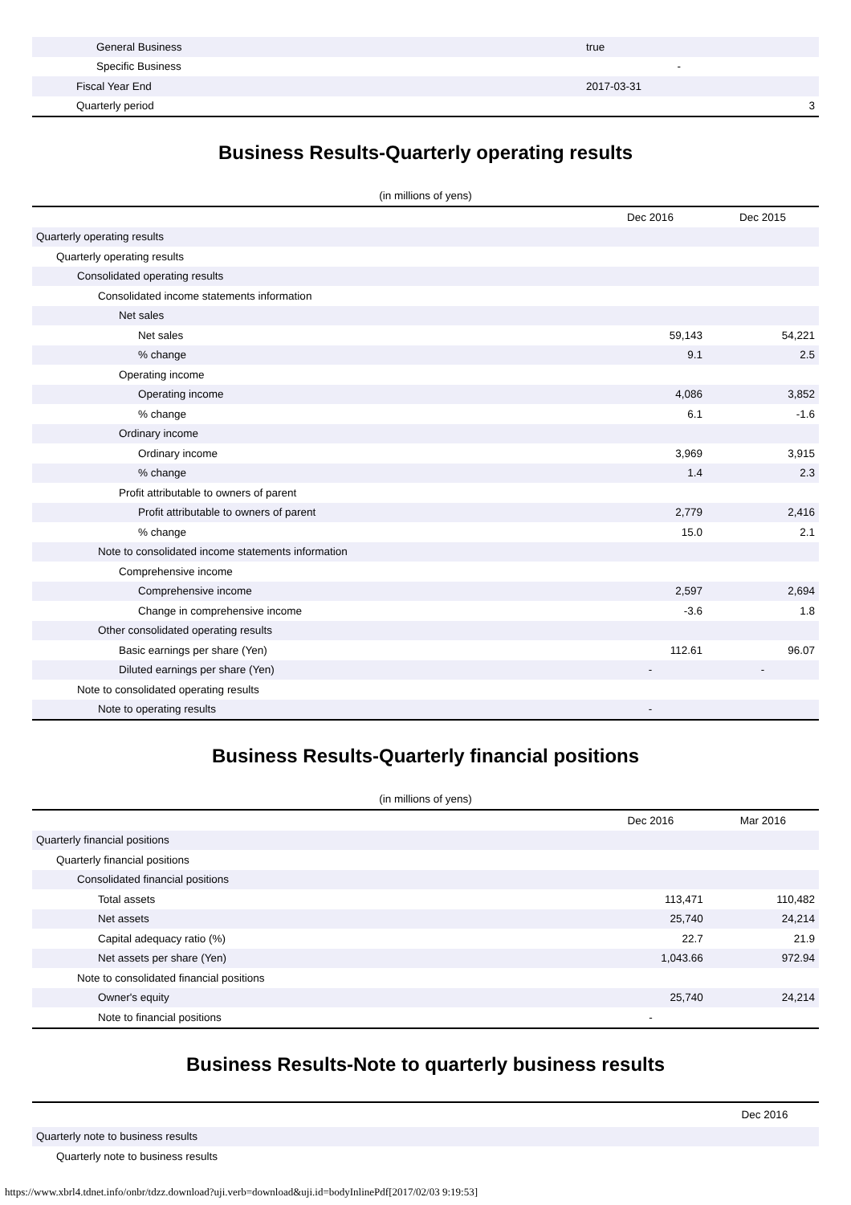| General Business | true | |
| Specific Business | - | |
| Fiscal Year End | 2017-03-31 | |
| Quarterly period | | 3 |
Business Results-Quarterly operating results
(in millions of yens)
| | Dec 2016 | Dec 2015 |
| --- | --- | --- |
| Quarterly operating results | | |
| Quarterly operating results | | |
| Consolidated operating results | | |
| Consolidated income statements information | | |
| Net sales | | |
| Net sales | 59,143 | 54,221 |
| % change | 9.1 | 2.5 |
| Operating income | | |
| Operating income | 4,086 | 3,852 |
| % change | 6.1 | -1.6 |
| Ordinary income | | |
| Ordinary income | 3,969 | 3,915 |
| % change | 1.4 | 2.3 |
| Profit attributable to owners of parent | | |
| Profit attributable to owners of parent | 2,779 | 2,416 |
| % change | 15.0 | 2.1 |
| Note to consolidated income statements information | | |
| Comprehensive income | | |
| Comprehensive income | 2,597 | 2,694 |
| Change in comprehensive income | -3.6 | 1.8 |
| Other consolidated operating results | | |
| Basic earnings per share (Yen) | 112.61 | 96.07 |
| Diluted earnings per share (Yen) | - | - |
| Note to consolidated operating results | | |
| Note to operating results | - | |
Business Results-Quarterly financial positions
(in millions of yens)
| | Dec 2016 | Mar 2016 |
| --- | --- | --- |
| Quarterly financial positions | | |
| Quarterly financial positions | | |
| Consolidated financial positions | | |
| Total assets | 113,471 | 110,482 |
| Net assets | 25,740 | 24,214 |
| Capital adequacy ratio (%) | 22.7 | 21.9 |
| Net assets per share (Yen) | 1,043.66 | 972.94 |
| Note to consolidated financial positions | | |
| Owner's equity | 25,740 | 24,214 |
| Note to financial positions | - | |
Business Results-Note to quarterly business results
| | Dec 2016 |
| --- | --- |
| Quarterly note to business results | |
| Quarterly note to business results | |
https://www.xbrl4.tdnet.info/onbr/tdzz.download?uji.verb=download&uji.id=bodyInlinePdf[2017/02/03 9:19:53]